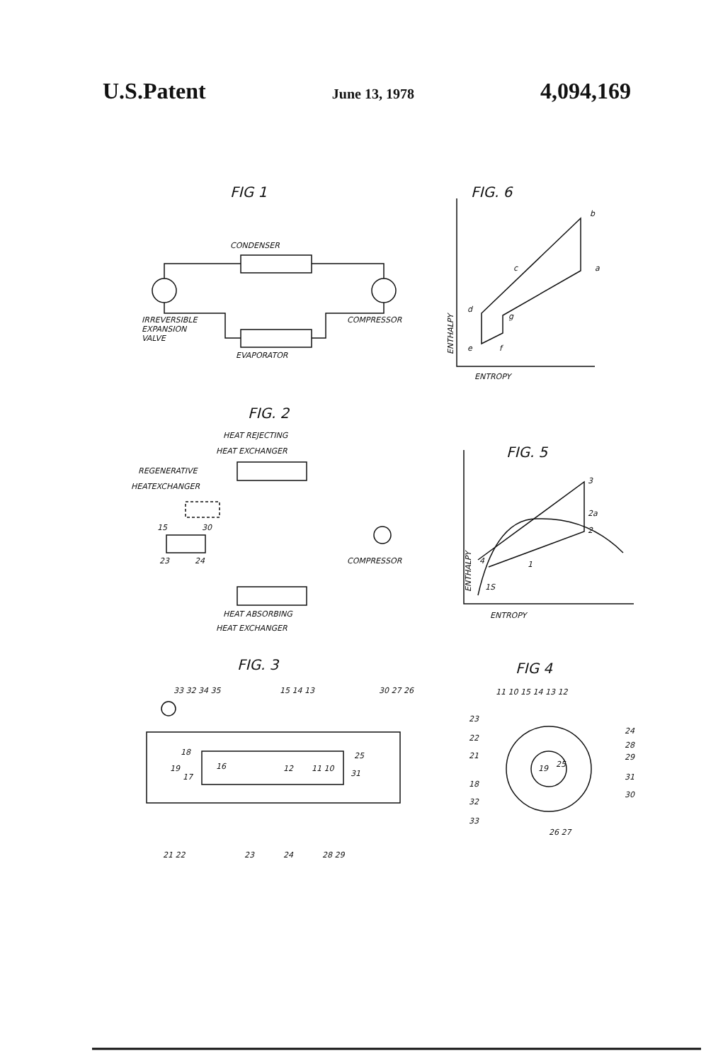U.S.Patent June 13, 1978 4,094,169
FIG 1
CONDENSER
IRREVERSIBLE
EXPANSION
VALVE
COMPRESSOR
EVAPORATOR
FIG. 6
b
a
c
d
g
e
f
ENTHALPY
ENTROPY
FIG. 2
HEAT REJECTING
HEAT EXCHANGER
REGENERATIVE
HEATEXCHANGER
15
30
23
24
COMPRESSOR
HEAT ABSORBING
HEAT EXCHANGER
FIG. 5
3
2a
2
4
1S
1
ENTHALPY
ENTROPY
FIG. 3
33 32 34 35
15 14 13
30 27 26
18
19
17
16
12
11 10
25
31
21 22
23
24
28 29
FIG 4
11 10 15 14 13 12
23
22
21
18
32
33
24
28
29
31
30
19
25
26 27